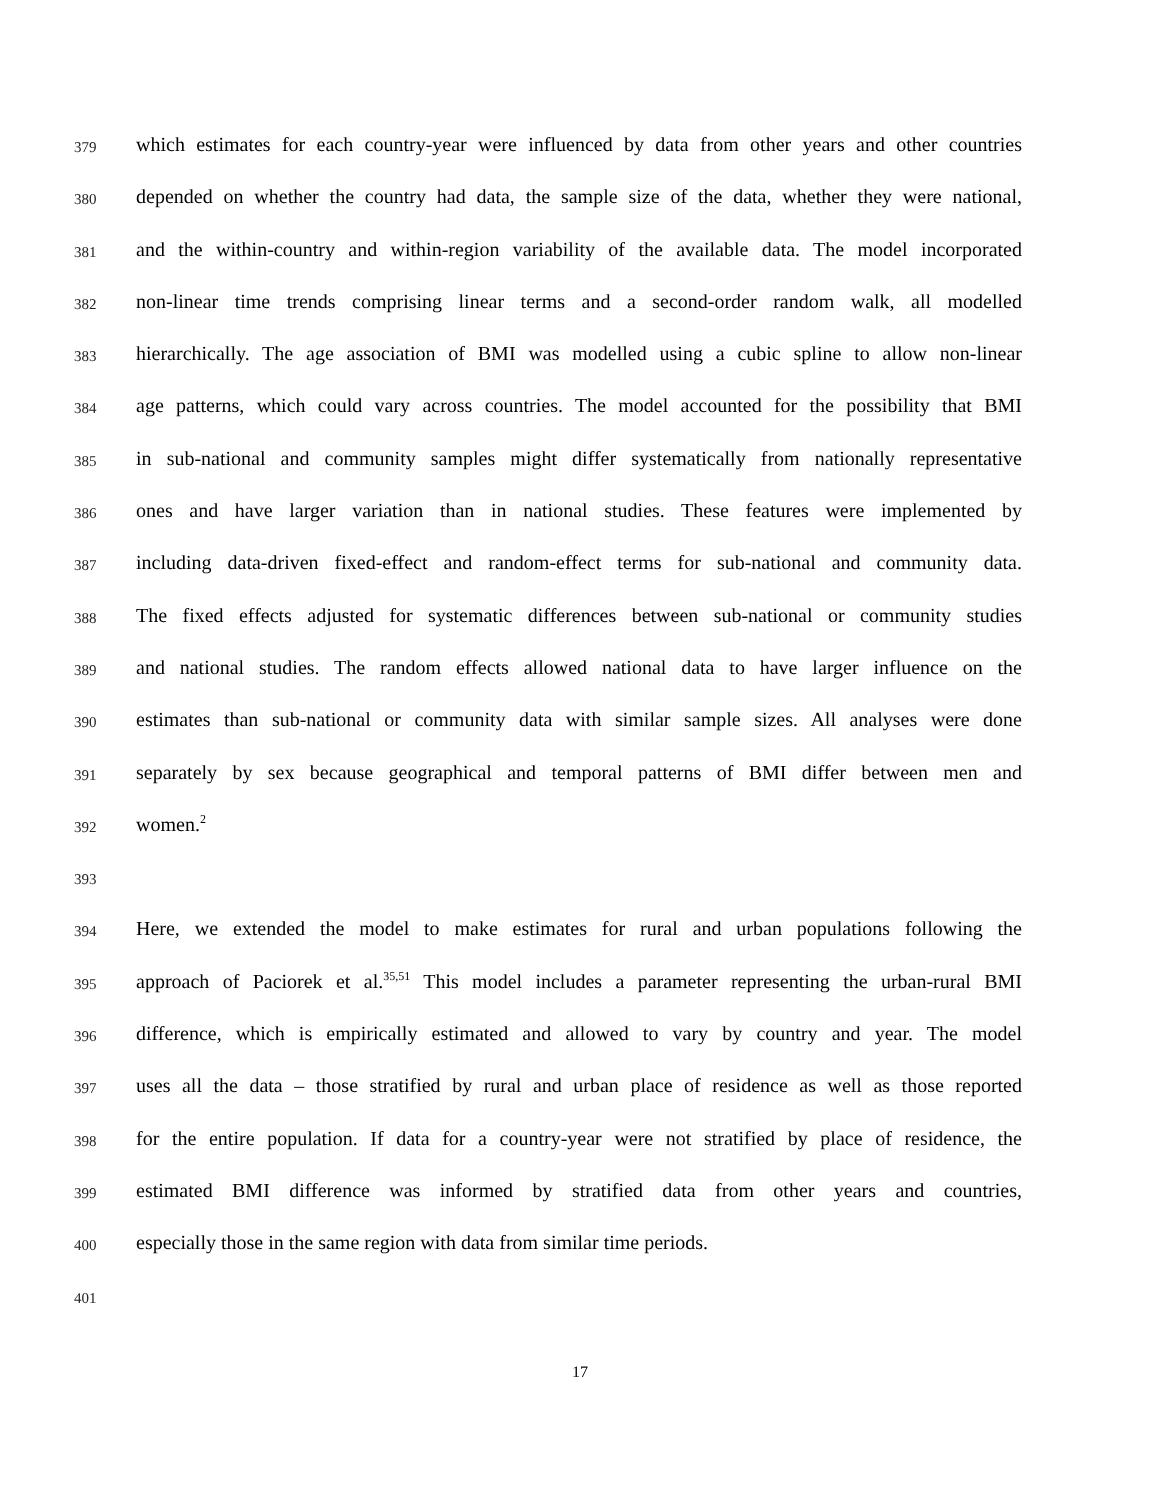379 which estimates for each country-year were influenced by data from other years and other countries
380 depended on whether the country had data, the sample size of the data, whether they were national,
381 and the within-country and within-region variability of the available data. The model incorporated
382 non-linear time trends comprising linear terms and a second-order random walk, all modelled
383 hierarchically. The age association of BMI was modelled using a cubic spline to allow non-linear
384 age patterns, which could vary across countries. The model accounted for the possibility that BMI
385 in sub-national and community samples might differ systematically from nationally representative
386 ones and have larger variation than in national studies. These features were implemented by
387 including data-driven fixed-effect and random-effect terms for sub-national and community data.
388 The fixed effects adjusted for systematic differences between sub-national or community studies
389 and national studies. The random effects allowed national data to have larger influence on the
390 estimates than sub-national or community data with similar sample sizes. All analyses were done
391 separately by sex because geographical and temporal patterns of BMI differ between men and
392 women.<sup>2</sup>
393
394 Here, we extended the model to make estimates for rural and urban populations following the
395 approach of Paciorek et al.<sup>35,51</sup> This model includes a parameter representing the urban-rural BMI
396 difference, which is empirically estimated and allowed to vary by country and year. The model
397 uses all the data – those stratified by rural and urban place of residence as well as those reported
398 for the entire population. If data for a country-year were not stratified by place of residence, the
399 estimated BMI difference was informed by stratified data from other years and countries,
400 especially those in the same region with data from similar time periods.
401
17